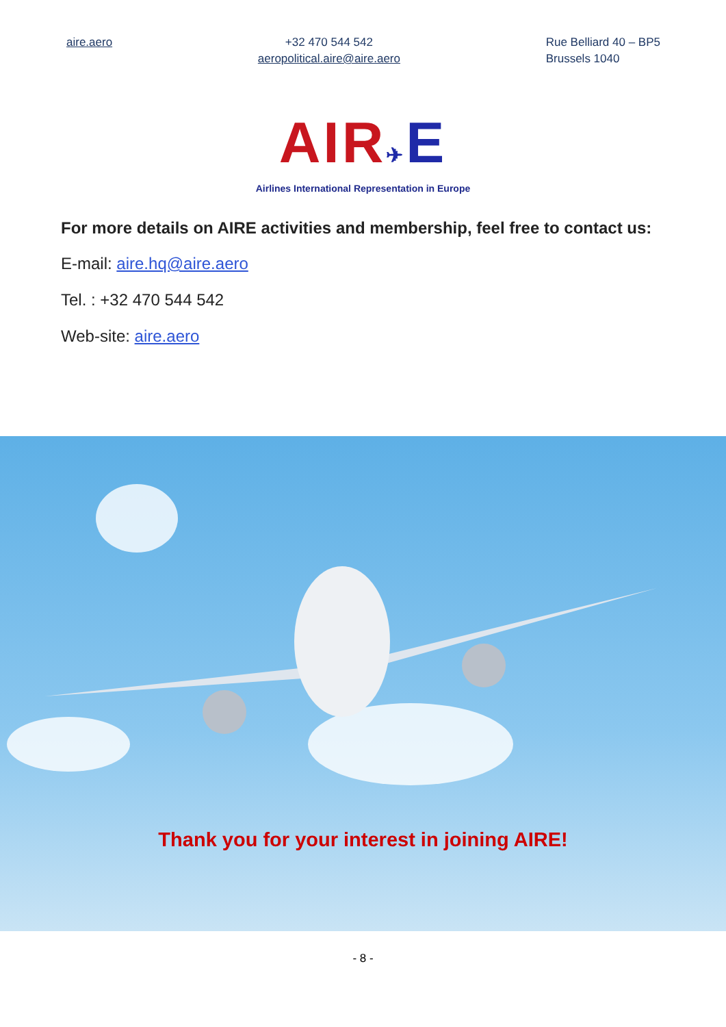aire.aero +32 470 544 542
aeropolitical.aire@aire.aero
Rue Belliard 40 – BP5
Brussels 1040
AIR✈E
Airlines International Representation in Europe
For more details on AIRE activities and membership, feel free to contact us:
E-mail: aire.hq@aire.aero
Tel. : +32 470 544 542
Web-site: aire.aero
Thank you for your interest in joining AIRE!
- 8 -